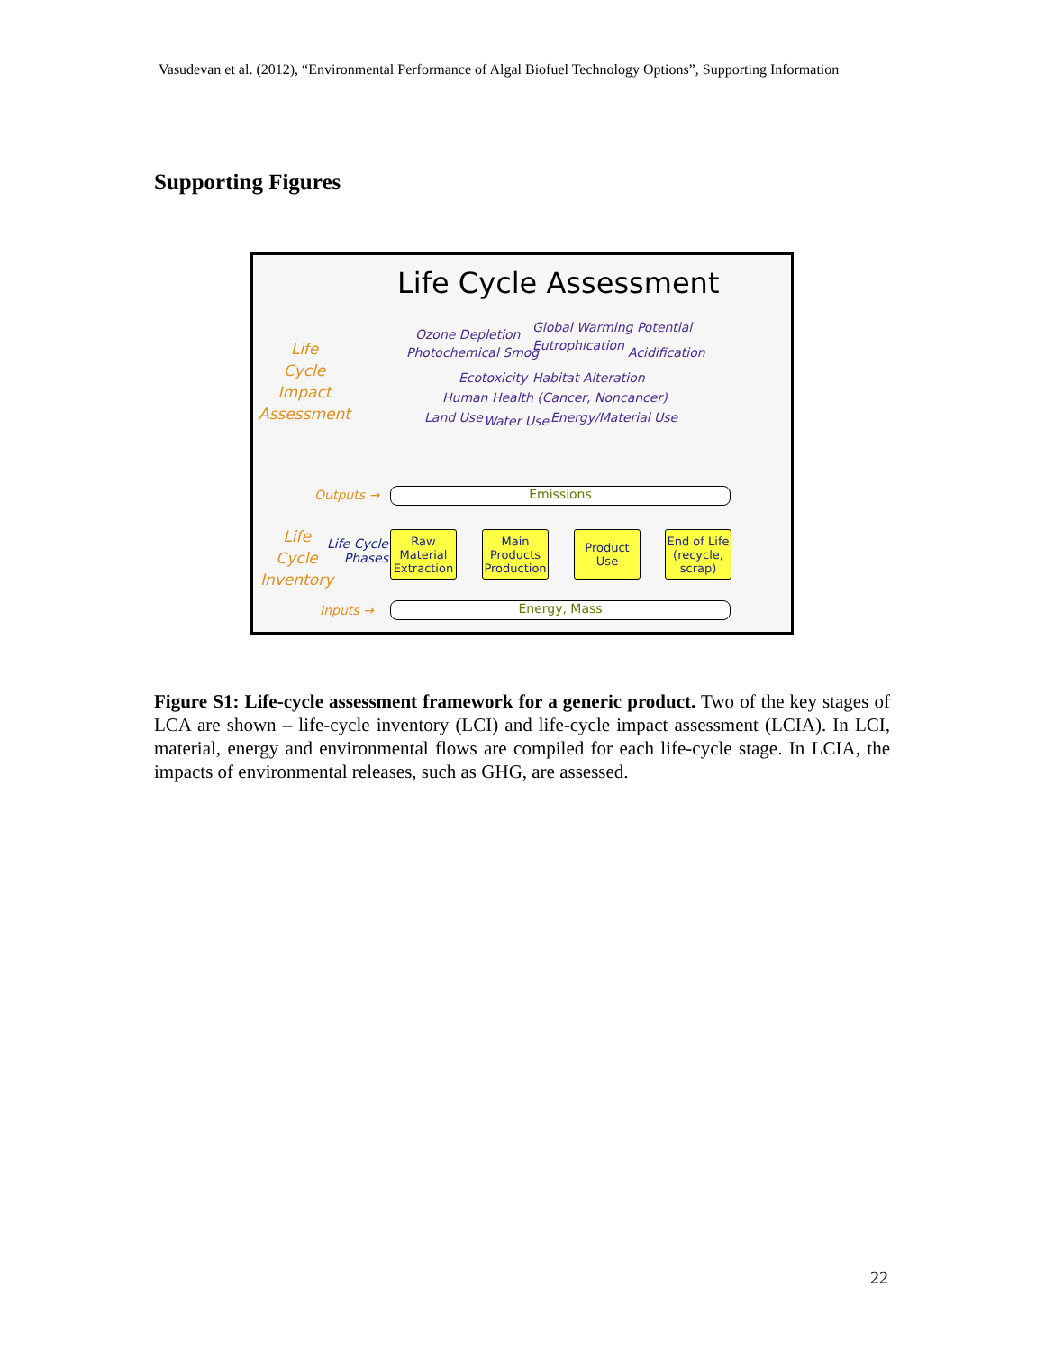Vasudevan et al. (2012), “Environmental Performance of Algal Biofuel Technology Options”, Supporting Information
Supporting Figures
Life Cycle Assessment
Life
Cycle
Impact
Assessment
Ozone Depletion Global Warming Potential
Photochemical Smog Eutrophication Acidification
Ecotoxicity Habitat Alteration
Human Health (Cancer, Noncancer)
Land Use Water Use Energy/Material Use
Outputs → Emissions
Life
Cycle
Inventory
Life Cycle
Phases
Raw Material Extraction
Main Products Production
Product Use
End of Life (recycle, scrap)
Inputs → Energy, Mass
Figure S1: Life-cycle assessment framework for a generic product. Two of the key stages of LCA are shown – life-cycle inventory (LCI) and life-cycle impact assessment (LCIA). In LCI, material, energy and environmental flows are compiled for each life-cycle stage. In LCIA, the impacts of environmental releases, such as GHG, are assessed.
22